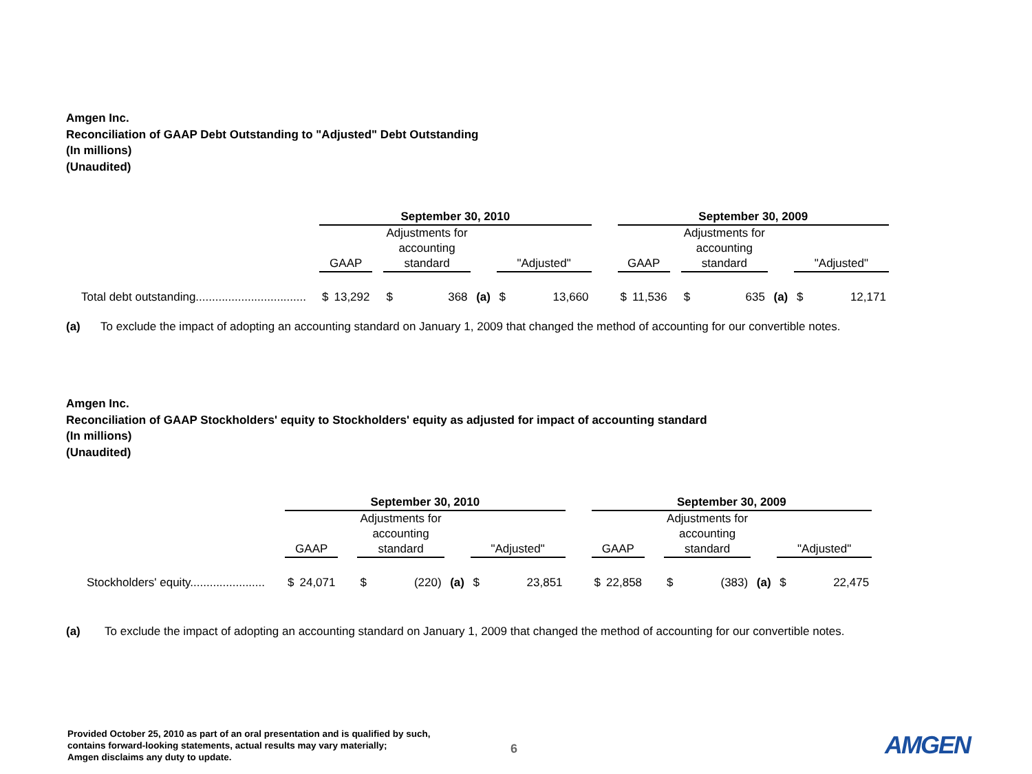Amgen Inc.
Reconciliation of GAAP Debt Outstanding to "Adjusted" Debt Outstanding
(In millions)
(Unaudited)
| | September 30, 2010 | | | | | | | | September 30, 2009 | | | | | | |
| --- | --- | --- | --- | --- | --- | --- | --- | --- | --- | --- | --- | --- | --- | --- | --- |
| | GAAP | | | Adjustments for accounting standard | | | "Adjusted" | | GAAP | | | Adjustments for accounting standard | | | "Adjusted" |
| Total debt outstanding.................................. | $ | 13,292 | | $ | 368 | (a) | $ 13,660 | | $ | 11,536 | | $ | 635 | (a) | $ 12,171 |
(a) To exclude the impact of adopting an accounting standard on January 1, 2009 that changed the method of accounting for our convertible notes.
Amgen Inc.
Reconciliation of GAAP Stockholders' equity to Stockholders' equity as adjusted for impact of accounting standard
(In millions)
(Unaudited)
| | September 30, 2010 | | | | | | | | September 30, 2009 | | | | | | |
| --- | --- | --- | --- | --- | --- | --- | --- | --- | --- | --- | --- | --- | --- | --- | --- |
| | GAAP | | | Adjustments for accounting standard | | | "Adjusted" | | GAAP | | | Adjustments for accounting standard | | | "Adjusted" |
| Stockholders' equity....................... | $ | 24,071 | | $ | (220) | (a) | $ 23,851 | | $ | 22,858 | | $ | (383) | (a) | $ 22,475 |
(a) To exclude the impact of adopting an accounting standard on January 1, 2009 that changed the method of accounting for our convertible notes.
Provided October 25, 2010 as part of an oral presentation and is qualified by such,
contains forward-looking statements, actual results may vary materially;
Amgen disclaims any duty to update.
6 AMGEN